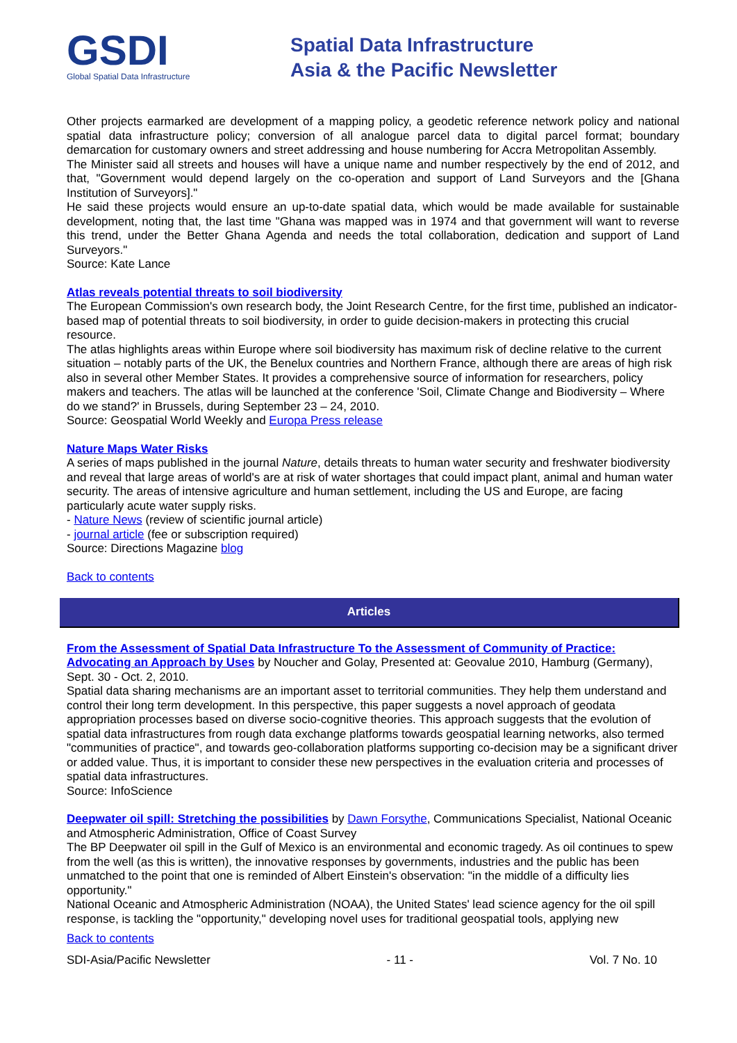GSDI
Global Spatial Data Infrastructure
Spatial Data Infrastructure
Asia & the Pacific Newsletter
Other projects earmarked are development of a mapping policy, a geodetic reference network policy and national spatial data infrastructure policy; conversion of all analogue parcel data to digital parcel format; boundary demarcation for customary owners and street addressing and house numbering for Accra Metropolitan Assembly.
The Minister said all streets and houses will have a unique name and number respectively by the end of 2012, and that, "Government would depend largely on the co-operation and support of Land Surveyors and the [Ghana Institution of Surveyors]."
He said these projects would ensure an up-to-date spatial data, which would be made available for sustainable development, noting that, the last time "Ghana was mapped was in 1974 and that government will want to reverse this trend, under the Better Ghana Agenda and needs the total collaboration, dedication and support of Land Surveyors."
Source: Kate Lance
Atlas reveals potential threats to soil biodiversity
The European Commission's own research body, the Joint Research Centre, for the first time, published an indicator-based map of potential threats to soil biodiversity, in order to guide decision-makers in protecting this crucial resource.
The atlas highlights areas within Europe where soil biodiversity has maximum risk of decline relative to the current situation – notably parts of the UK, the Benelux countries and Northern France, although there are areas of high risk also in several other Member States. It provides a comprehensive source of information for researchers, policy makers and teachers. The atlas will be launched at the conference 'Soil, Climate Change and Biodiversity – Where do we stand?' in Brussels, during September 23 – 24, 2010.
Source: Geospatial World Weekly and Europa Press release
Nature Maps Water Risks
A series of maps published in the journal Nature, details threats to human water security and freshwater biodiversity and reveal that large areas of world's are at risk of water shortages that could impact plant, animal and human water security. The areas of intensive agriculture and human settlement, including the US and Europe, are facing particularly acute water supply risks.
- Nature News (review of scientific journal article)
- journal article (fee or subscription required)
Source: Directions Magazine blog
Back to contents
Articles
From the Assessment of Spatial Data Infrastructure To the Assessment of Community of Practice: Advocating an Approach by Uses by Noucher and Golay, Presented at: Geovalue 2010, Hamburg (Germany), Sept. 30 - Oct. 2, 2010.
Spatial data sharing mechanisms are an important asset to territorial communities. They help them understand and control their long term development. In this perspective, this paper suggests a novel approach of geodata appropriation processes based on diverse socio-cognitive theories. This approach suggests that the evolution of spatial data infrastructures from rough data exchange platforms towards geospatial learning networks, also termed "communities of practice", and towards geo-collaboration platforms supporting co-decision may be a significant driver or added value. Thus, it is important to consider these new perspectives in the evaluation criteria and processes of spatial data infrastructures.
Source: InfoScience
Deepwater oil spill: Stretching the possibilities by Dawn Forsythe, Communications Specialist, National Oceanic and Atmospheric Administration, Office of Coast Survey
The BP Deepwater oil spill in the Gulf of Mexico is an environmental and economic tragedy. As oil continues to spew from the well (as this is written), the innovative responses by governments, industries and the public has been unmatched to the point that one is reminded of Albert Einstein's observation: "in the middle of a difficulty lies opportunity."
National Oceanic and Atmospheric Administration (NOAA), the United States' lead science agency for the oil spill response, is tackling the "opportunity," developing novel uses for traditional geospatial tools, applying new
Back to contents
SDI-Asia/Pacific Newsletter - 11 - Vol. 7 No. 10